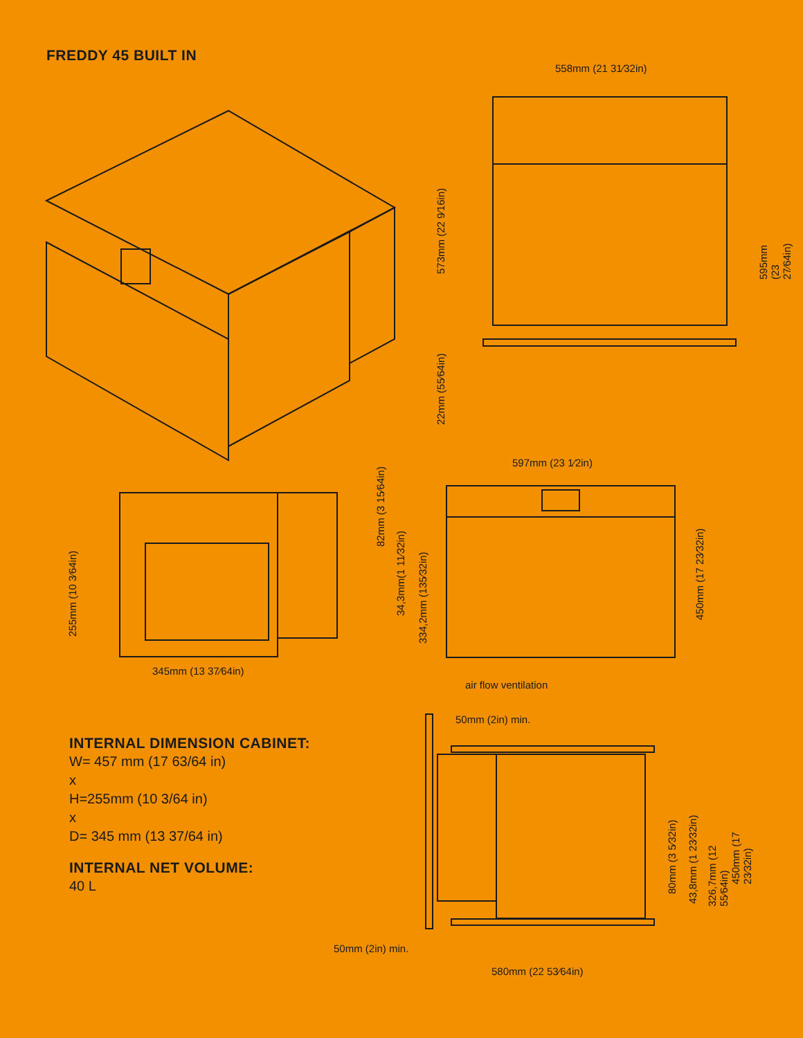FREDDY 45 BUILT IN
558mm (21 31⁄32in)
573mm (22 9⁄16in)
22mm (55⁄64in)
595mm (23 27⁄64in)
597mm (23 1⁄2in)
82mm (3 15⁄64in)
34,3mm(1 11⁄32in)
334,2mm (135⁄32in)
450mm (17 23⁄32in)
255mm (10 3⁄64in)
345mm (13 37⁄64in)
air flow ventilation
50mm (2in) min.
80mm (3 5⁄32in)
43,8mm (1 23⁄32in) 326,7mm (12 55⁄64in)
450mm (17 23⁄32in)
50mm (2in) min.
580mm (22 53⁄64in)
INTERNAL DIMENSION CABINET:
W= 457 mm (17 63/64 in)
x
H=255mm (10 3/64 in)
x
D= 345 mm (13 37/64 in)
INTERNAL NET VOLUME:
40 L